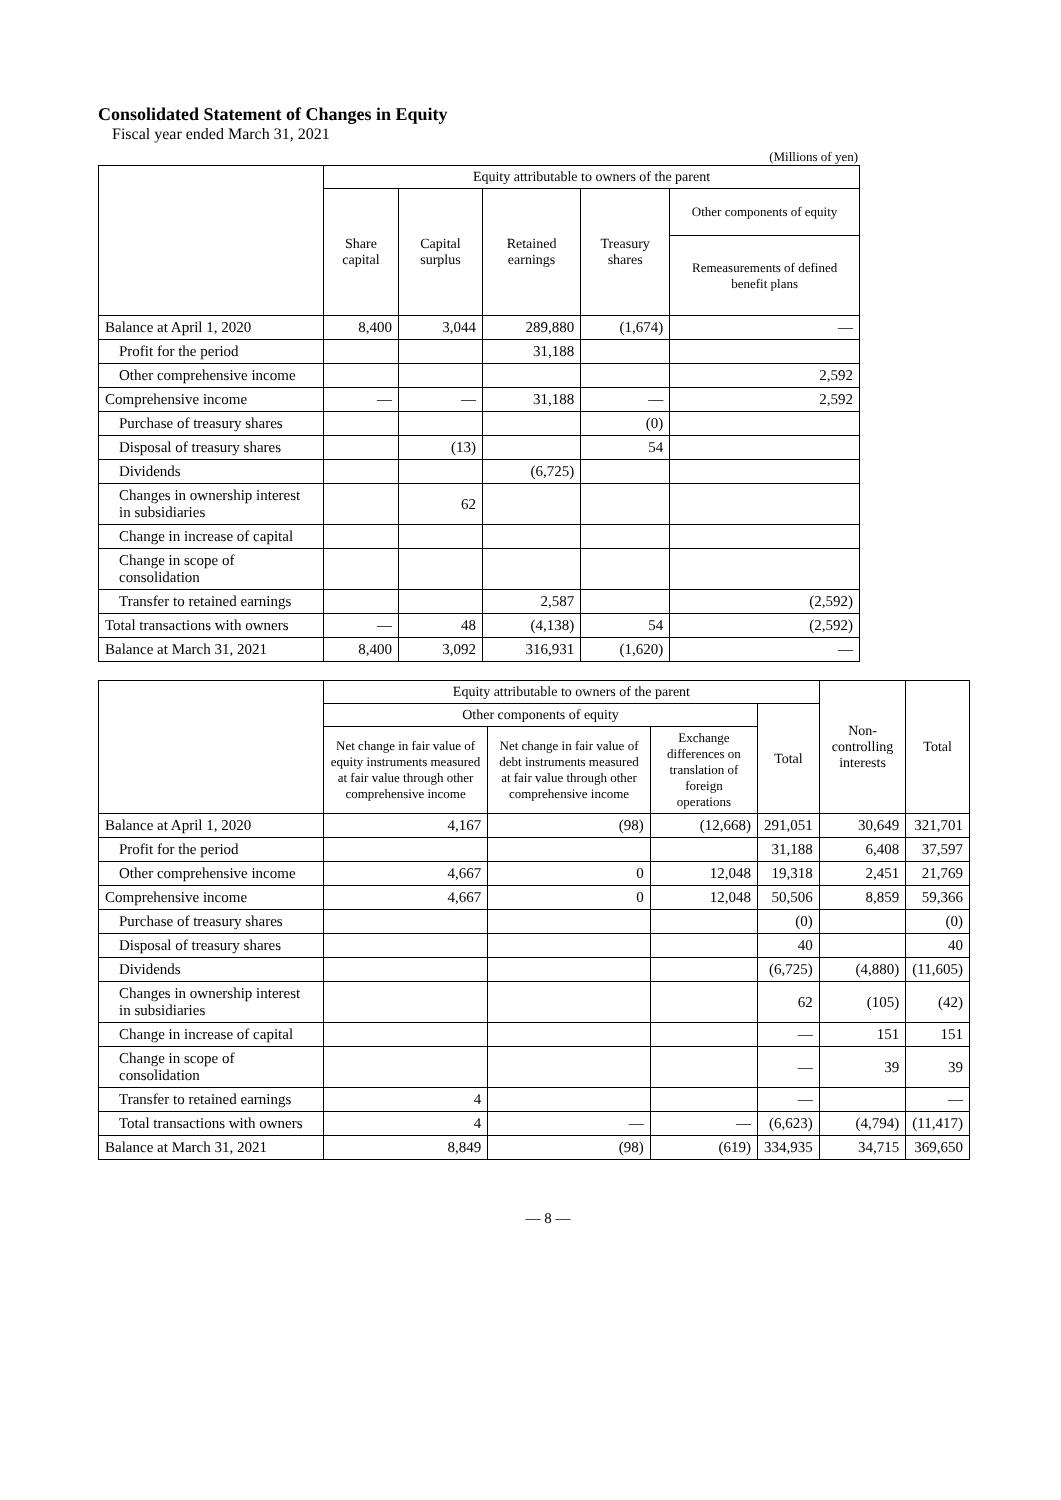Consolidated Statement of Changes in Equity
Fiscal year ended March 31, 2021
(Millions of yen)
| | Equity attributable to owners of the parent | | | | |
| --- | --- | --- | --- | --- | --- |
| | Share capital | Capital surplus | Retained earnings | Treasury shares | Other components of equity |
| | | | | | Remeasurements of defined benefit plans |
| Balance at April 1, 2020 | 8,400 | 3,044 | 289,880 | (1,674) | — |
| Profit for the period | | | 31,188 | | |
| Other comprehensive income | | | | | 2,592 |
| Comprehensive income | — | — | 31,188 | — | 2,592 |
| Purchase of treasury shares | | | | (0) | |
| Disposal of treasury shares | | (13) | | 54 | |
| Dividends | | | (6,725) | | |
| Changes in ownership interest in subsidiaries | | 62 | | | |
| Change in increase of capital | | | | | |
| Change in scope of consolidation | | | | | |
| Transfer to retained earnings | | | 2,587 | | (2,592) |
| Total transactions with owners | — | 48 | (4,138) | 54 | (2,592) |
| Balance at March 31, 2021 | 8,400 | 3,092 | 316,931 | (1,620) | — |
| | Equity attributable to owners of the parent | | | | Non-controlling interests | Total |
| --- | --- | --- | --- | --- | --- | --- |
| | Other components of equity | | | Total | | |
| | Net change in fair value of equity instruments measured at fair value through other comprehensive income | Net change in fair value of debt instruments measured at fair value through other comprehensive income | Exchange differences on translation of foreign operations | | | |
| Balance at April 1, 2020 | 4,167 | (98) | (12,668) | 291,051 | 30,649 | 321,701 |
| Profit for the period | | | | 31,188 | 6,408 | 37,597 |
| Other comprehensive income | 4,667 | 0 | 12,048 | 19,318 | 2,451 | 21,769 |
| Comprehensive income | 4,667 | 0 | 12,048 | 50,506 | 8,859 | 59,366 |
| Purchase of treasury shares | | | | (0) | | (0) |
| Disposal of treasury shares | | | | 40 | | 40 |
| Dividends | | | | (6,725) | (4,880) | (11,605) |
| Changes in ownership interest in subsidiaries | | | | 62 | (105) | (42) |
| Change in increase of capital | | | | — | 151 | 151 |
| Change in scope of consolidation | | | | — | 39 | 39 |
| Transfer to retained earnings | 4 | | | — | | — |
| Total transactions with owners | 4 | — | — | (6,623) | (4,794) | (11,417) |
| Balance at March 31, 2021 | 8,849 | (98) | (619) | 334,935 | 34,715 | 369,650 |
— 8 —